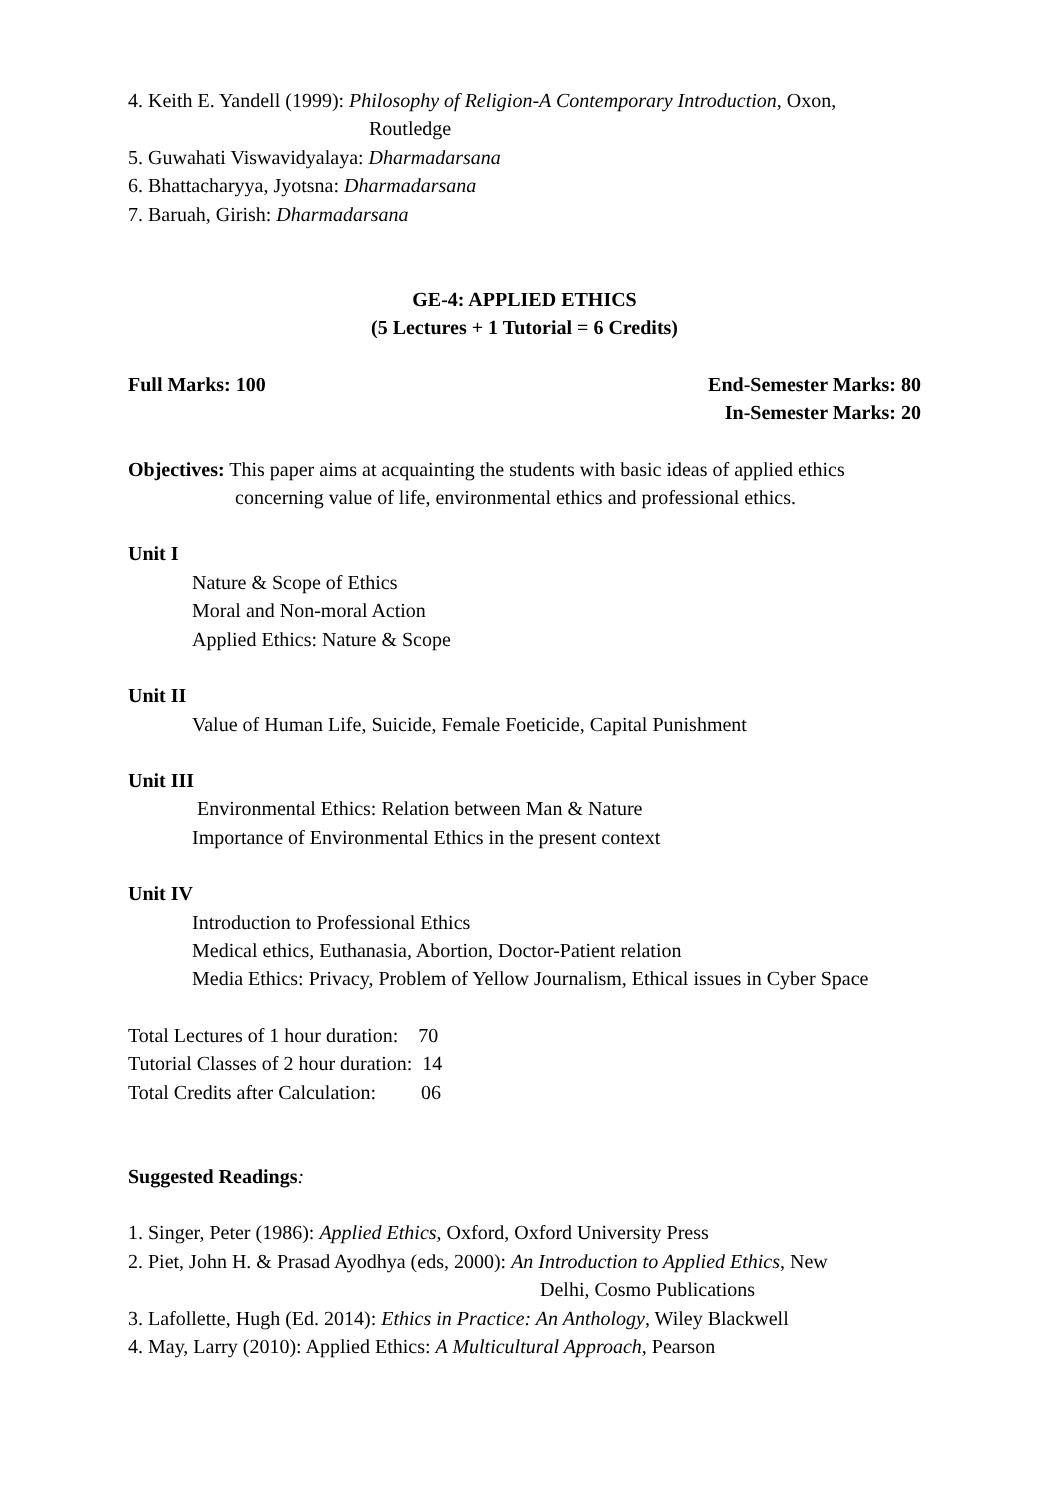4. Keith E. Yandell (1999): Philosophy of Religion-A Contemporary Introduction, Oxon,
Routledge
5. Guwahati Viswavidyalaya: Dharmadarsana
6. Bhattacharyya, Jyotsna: Dharmadarsana
7. Baruah, Girish: Dharmadarsana
GE-4: APPLIED ETHICS
(5 Lectures + 1 Tutorial = 6 Credits)
Full Marks: 100 End-Semester Marks: 80
In-Semester Marks: 20
Objectives: This paper aims at acquainting the students with basic ideas of applied ethics concerning value of life, environmental ethics and professional ethics.
Unit I
Nature & Scope of Ethics
Moral and Non-moral Action
Applied Ethics: Nature & Scope
Unit II
Value of Human Life, Suicide, Female Foeticide, Capital Punishment
Unit III
Environmental Ethics: Relation between Man & Nature
Importance of Environmental Ethics in the present context
Unit IV
Introduction to Professional Ethics
Medical ethics, Euthanasia, Abortion, Doctor-Patient relation
Media Ethics: Privacy, Problem of Yellow Journalism, Ethical issues in Cyber Space
Total Lectures of 1 hour duration: 70
Tutorial Classes of 2 hour duration: 14
Total Credits after Calculation: 06
Suggested Readings:
1. Singer, Peter (1986): Applied Ethics, Oxford, Oxford University Press
2. Piet, John H. & Prasad Ayodhya (eds, 2000): An Introduction to Applied Ethics, New
Delhi, Cosmo Publications
3. Lafollette, Hugh (Ed. 2014): Ethics in Practice: An Anthology, Wiley Blackwell
4. May, Larry (2010): Applied Ethics: A Multicultural Approach, Pearson